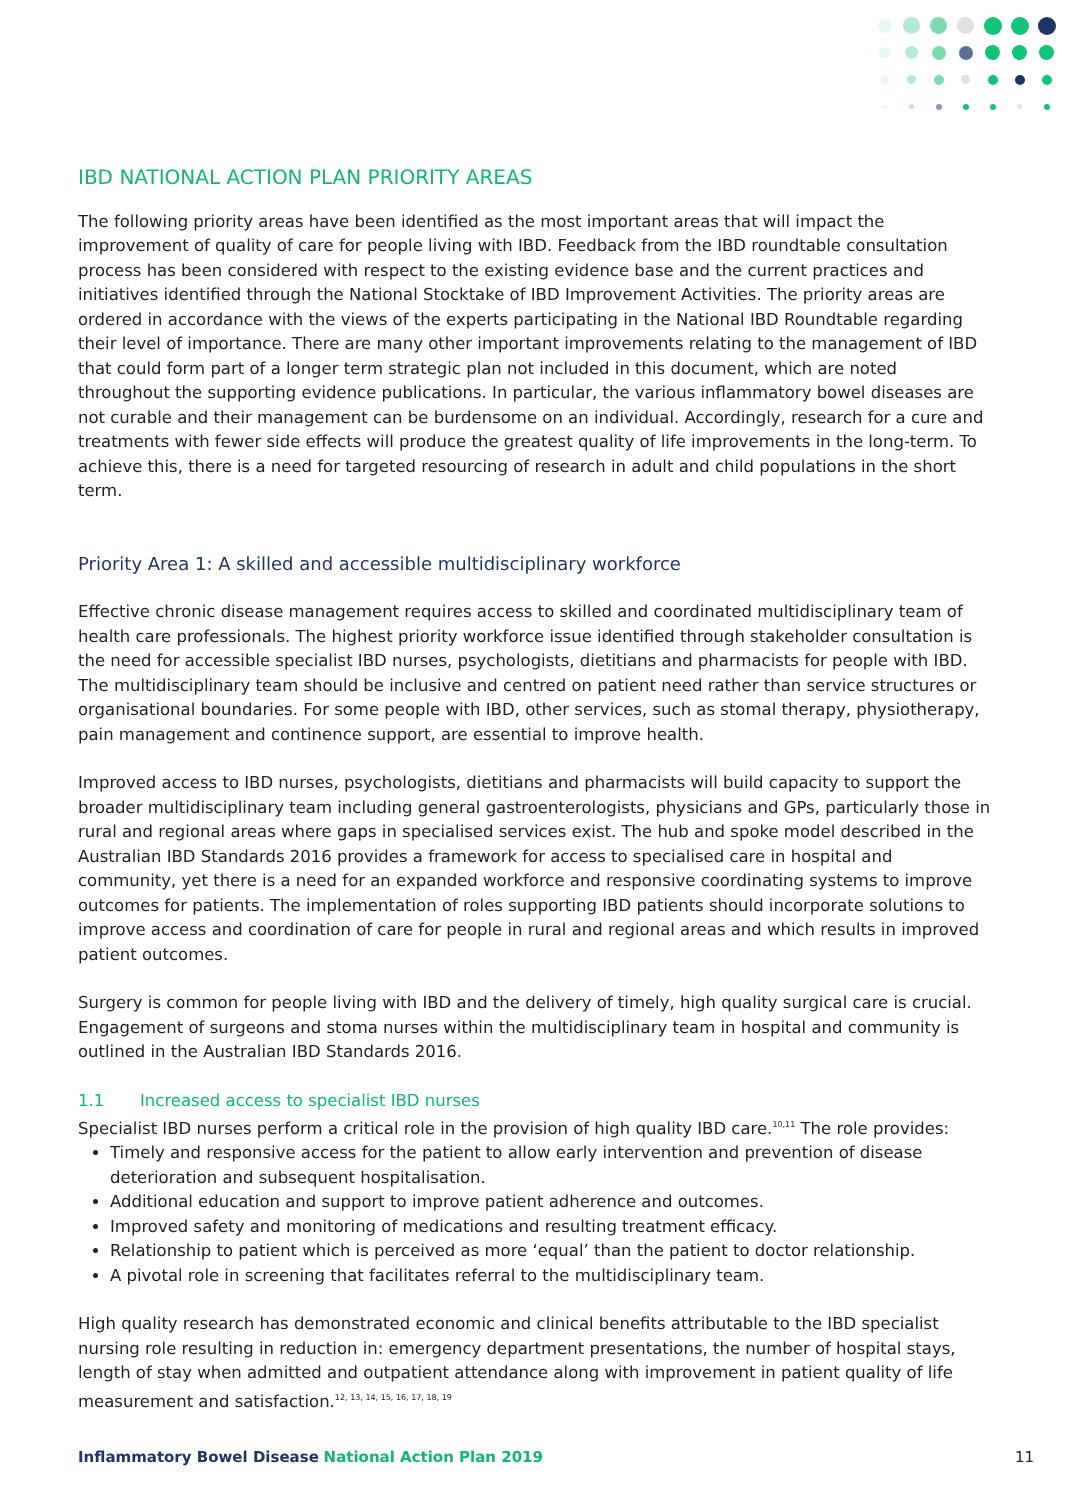IBD NATIONAL ACTION PLAN PRIORITY AREAS
The following priority areas have been identified as the most important areas that will impact the improvement of quality of care for people living with IBD. Feedback from the IBD roundtable consultation process has been considered with respect to the existing evidence base and the current practices and initiatives identified through the National Stocktake of IBD Improvement Activities. The priority areas are ordered in accordance with the views of the experts participating in the National IBD Roundtable regarding their level of importance. There are many other important improvements relating to the management of IBD that could form part of a longer term strategic plan not included in this document, which are noted throughout the supporting evidence publications. In particular, the various inflammatory bowel diseases are not curable and their management can be burdensome on an individual. Accordingly, research for a cure and treatments with fewer side effects will produce the greatest quality of life improvements in the long-term. To achieve this, there is a need for targeted resourcing of research in adult and child populations in the short term.
Priority Area 1: A skilled and accessible multidisciplinary workforce
Effective chronic disease management requires access to skilled and coordinated multidisciplinary team of health care professionals. The highest priority workforce issue identified through stakeholder consultation is the need for accessible specialist IBD nurses, psychologists, dietitians and pharmacists for people with IBD. The multidisciplinary team should be inclusive and centred on patient need rather than service structures or organisational boundaries. For some people with IBD, other services, such as stomal therapy, physiotherapy, pain management and continence support, are essential to improve health.
Improved access to IBD nurses, psychologists, dietitians and pharmacists will build capacity to support the broader multidisciplinary team including general gastroenterologists, physicians and GPs, particularly those in rural and regional areas where gaps in specialised services exist. The hub and spoke model described in the Australian IBD Standards 2016 provides a framework for access to specialised care in hospital and community, yet there is a need for an expanded workforce and responsive coordinating systems to improve outcomes for patients. The implementation of roles supporting IBD patients should incorporate solutions to improve access and coordination of care for people in rural and regional areas and which results in improved patient outcomes.
Surgery is common for people living with IBD and the delivery of timely, high quality surgical care is crucial. Engagement of surgeons and stoma nurses within the multidisciplinary team in hospital and community is outlined in the Australian IBD Standards 2016.
1.1 Increased access to specialist IBD nurses
Specialist IBD nurses perform a critical role in the provision of high quality IBD care.<sup>10,11</sup> The role provides:
Timely and responsive access for the patient to allow early intervention and prevention of disease deterioration and subsequent hospitalisation.
Additional education and support to improve patient adherence and outcomes.
Improved safety and monitoring of medications and resulting treatment efficacy.
Relationship to patient which is perceived as more ‘equal’ than the patient to doctor relationship.
A pivotal role in screening that facilitates referral to the multidisciplinary team.
High quality research has demonstrated economic and clinical benefits attributable to the IBD specialist nursing role resulting in reduction in: emergency department presentations, the number of hospital stays, length of stay when admitted and outpatient attendance along with improvement in patient quality of life measurement and satisfaction.<sup>12, 13, 14, 15, 16, 17, 18, 19</sup>
Inflammatory Bowel Disease National Action Plan 2019
11